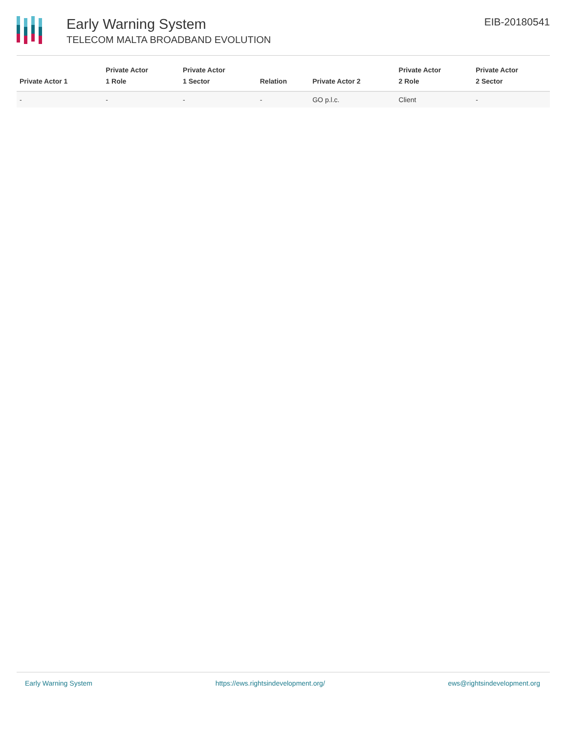Early Warning System
TELECOM MALTA BROADBAND EVOLUTION
EIB-20180541
| Private Actor 1 | Private Actor 1 Role | Private Actor 1 Sector | Relation | Private Actor 2 | Private Actor 2 Role | Private Actor 2 Sector |
| --- | --- | --- | --- | --- | --- | --- |
| - | - | - | - | GO p.l.c. | Client | - |
Early Warning System https://ews.rightsindevelopment.org/ ews@rightsindevelopment.org